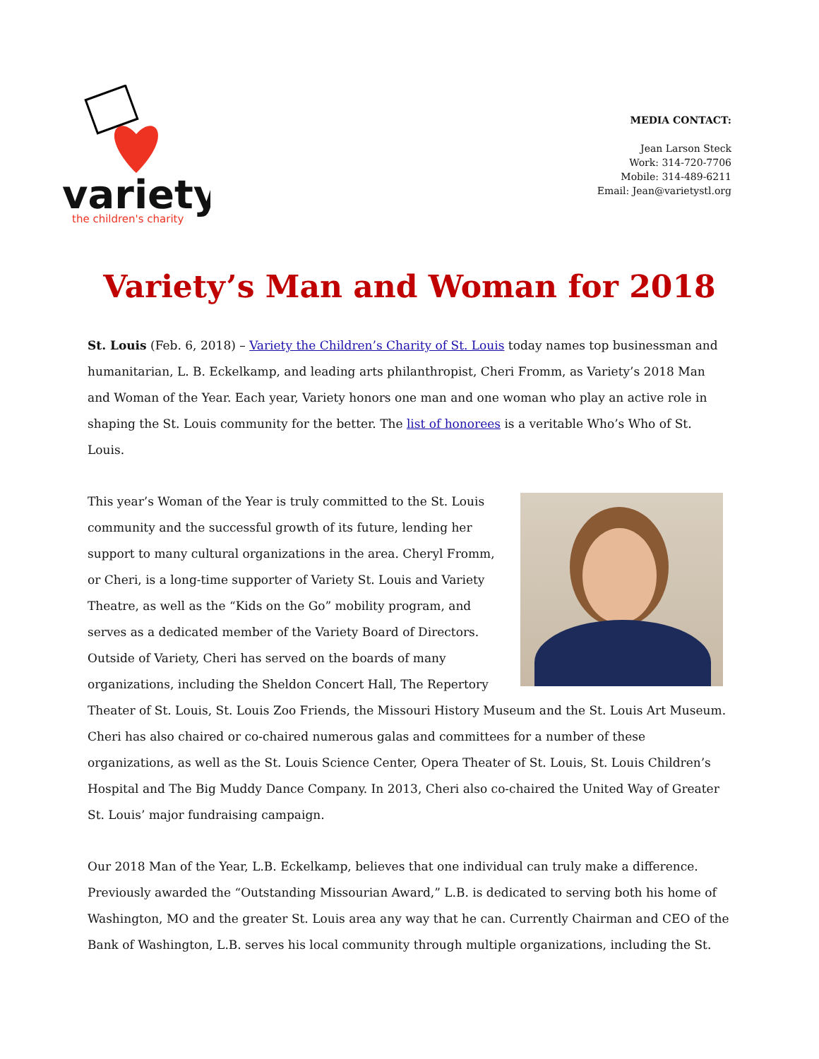variety
the children's charity
MEDIA CONTACT:
Jean Larson Steck
Work: 314-720-7706
Mobile: 314-489-6211
Email: Jean@varietystl.org
Variety’s Man and Woman for 2018
St. Louis (Feb. 6, 2018) – Variety the Children’s Charity of St. Louis today names top businessman and humanitarian, L. B. Eckelkamp, and leading arts philanthropist, Cheri Fromm, as Variety’s 2018 Man and Woman of the Year. Each year, Variety honors one man and one woman who play an active role in shaping the St. Louis community for the better. The list of honorees is a veritable Who’s Who of St. Louis.
This year’s Woman of the Year is truly committed to the St. Louis community and the successful growth of its future, lending her support to many cultural organizations in the area. Cheryl Fromm, or Cheri, is a long-time supporter of Variety St. Louis and Variety Theatre, as well as the “Kids on the Go” mobility program, and serves as a dedicated member of the Variety Board of Directors. Outside of Variety, Cheri has served on the boards of many organizations, including the Sheldon Concert Hall, The Repertory Theater of St. Louis, St. Louis Zoo Friends, the Missouri History Museum and the St. Louis Art Museum. Cheri has also chaired or co-chaired numerous galas and committees for a number of these organizations, as well as the St. Louis Science Center, Opera Theater of St. Louis, St. Louis Children’s Hospital and The Big Muddy Dance Company. In 2013, Cheri also co-chaired the United Way of Greater St. Louis’ major fundraising campaign.
Our 2018 Man of the Year, L.B. Eckelkamp, believes that one individual can truly make a difference. Previously awarded the “Outstanding Missourian Award,” L.B. is dedicated to serving both his home of Washington, MO and the greater St. Louis area any way that he can. Currently Chairman and CEO of the Bank of Washington, L.B. serves his local community through multiple organizations, including the St.